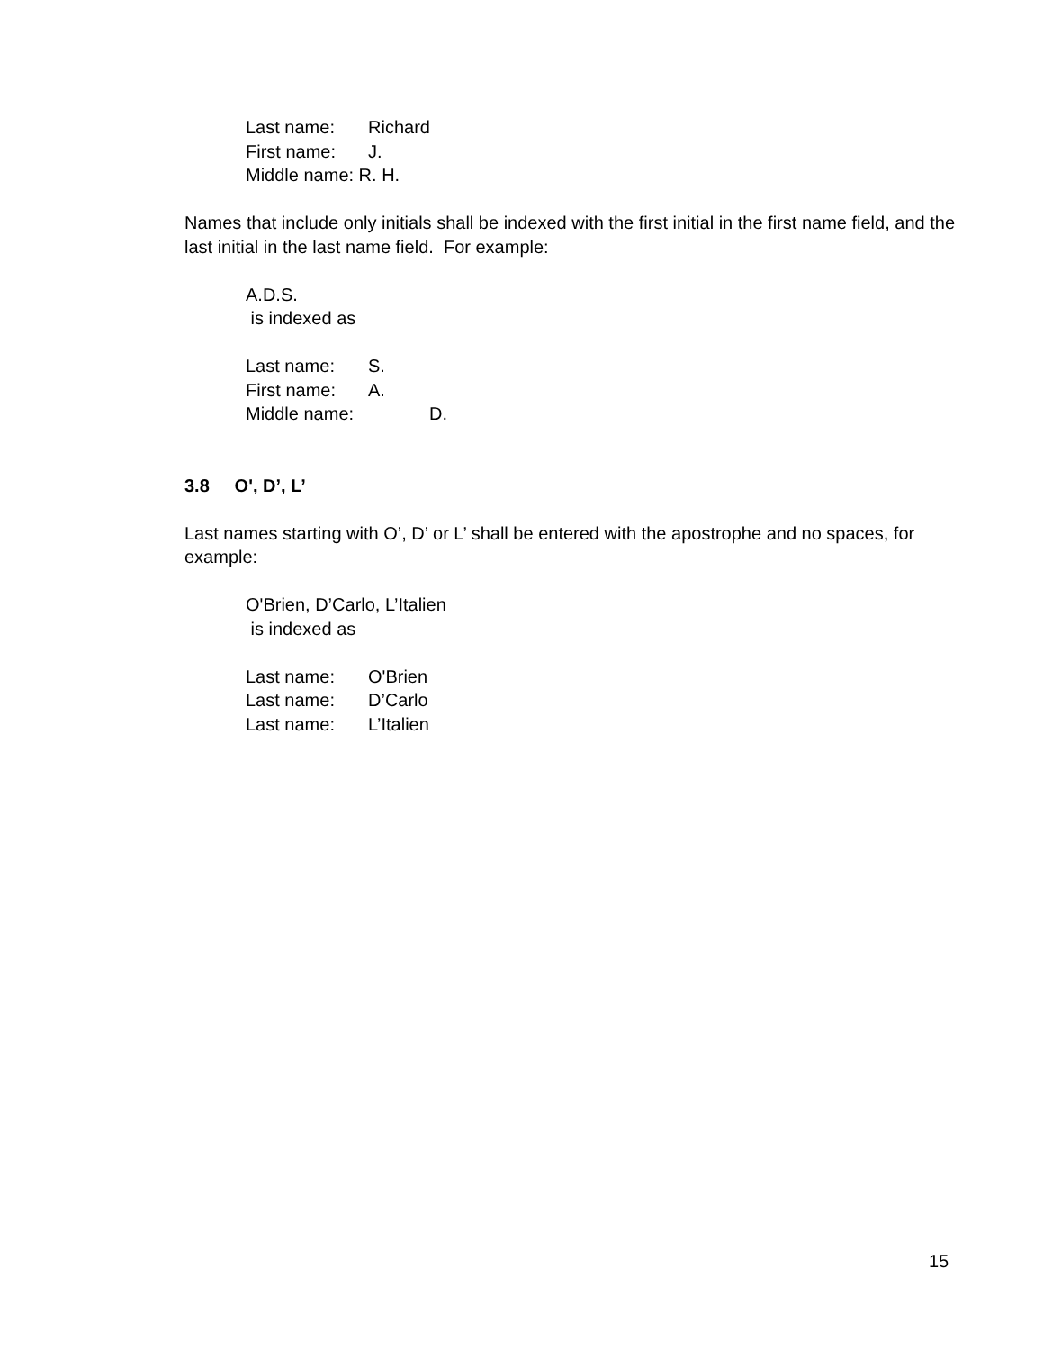Last name: Richard
First name: J.
Middle name: R. H.
Names that include only initials shall be indexed with the first initial in the first name field, and the last initial in the last name field. For example:
A.D.S.
is indexed as
Last name: S.
First name: A.
Middle name: D.
3.8 O', D’, L’
Last names starting with O’, D’ or L’ shall be entered with the apostrophe and no spaces, for example:
O'Brien, D’Carlo, L’Italien
is indexed as
Last name: O'Brien
Last name: D’Carlo
Last name: L’Italien
15